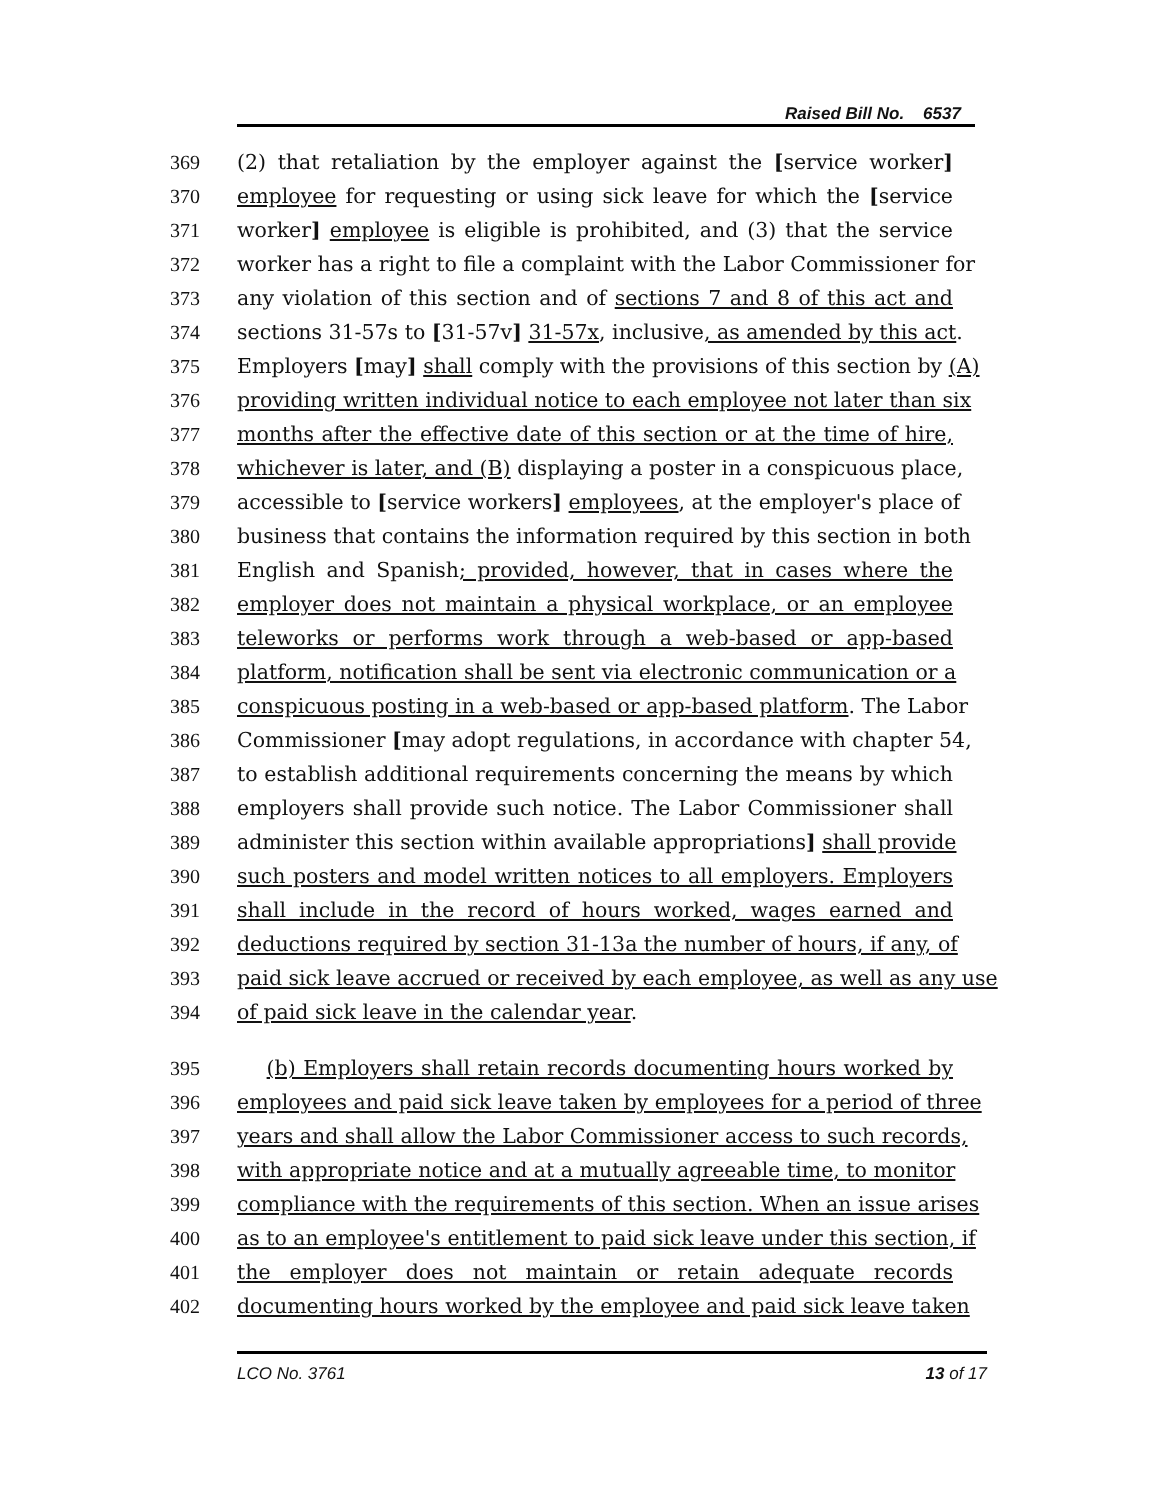Raised Bill No. 6537
369 (2) that retaliation by the employer against the [service worker]
370 employee for requesting or using sick leave for which the [service
371 worker] employee is eligible is prohibited, and (3) that the service
372 worker has a right to file a complaint with the Labor Commissioner for
373 any violation of this section and of sections 7 and 8 of this act and
374 sections 31-57s to [31-57v] 31-57x, inclusive, as amended by this act.
375 Employers [may] shall comply with the provisions of this section by (A)
376 providing written individual notice to each employee not later than six
377 months after the effective date of this section or at the time of hire,
378 whichever is later, and (B) displaying a poster in a conspicuous place,
379 accessible to [service workers] employees, at the employer's place of
380 business that contains the information required by this section in both
381 English and Spanish; provided, however, that in cases where the
382 employer does not maintain a physical workplace, or an employee
383 teleworks or performs work through a web-based or app-based
384 platform, notification shall be sent via electronic communication or a
385 conspicuous posting in a web-based or app-based platform. The Labor
386 Commissioner [may adopt regulations, in accordance with chapter 54,
387 to establish additional requirements concerning the means by which
388 employers shall provide such notice. The Labor Commissioner shall
389 administer this section within available appropriations] shall provide
390 such posters and model written notices to all employers. Employers
391 shall include in the record of hours worked, wages earned and
392 deductions required by section 31-13a the number of hours, if any, of
393 paid sick leave accrued or received by each employee, as well as any use
394 of paid sick leave in the calendar year.
395 (b) Employers shall retain records documenting hours worked by
396 employees and paid sick leave taken by employees for a period of three
397 years and shall allow the Labor Commissioner access to such records,
398 with appropriate notice and at a mutually agreeable time, to monitor
399 compliance with the requirements of this section. When an issue arises
400 as to an employee's entitlement to paid sick leave under this section, if
401 the employer does not maintain or retain adequate records
402 documenting hours worked by the employee and paid sick leave taken
LCO No. 3761 13 of 17